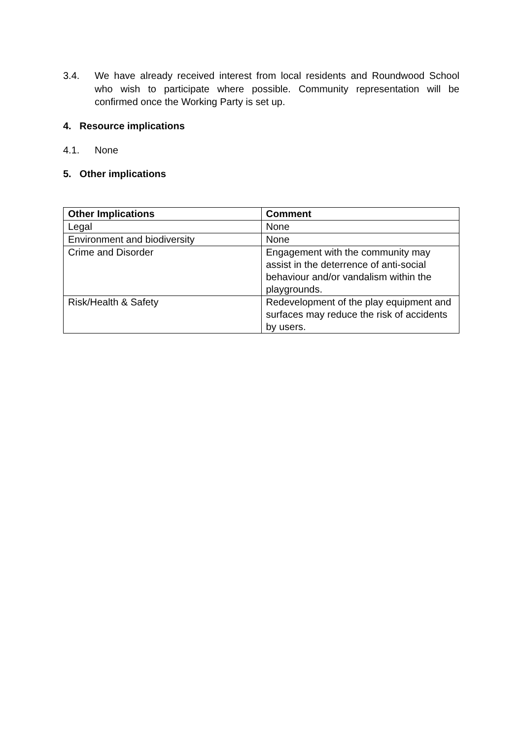3.4. We have already received interest from local residents and Roundwood School who wish to participate where possible. Community representation will be confirmed once the Working Party is set up.
4. Resource implications
4.1. None
5. Other implications
| Other Implications | Comment |
| --- | --- |
| Legal | None |
| Environment and biodiversity | None |
| Crime and Disorder | Engagement with the community may assist in the deterrence of anti-social behaviour and/or vandalism within the playgrounds. |
| Risk/Health & Safety | Redevelopment of the play equipment and surfaces may reduce the risk of accidents by users. |